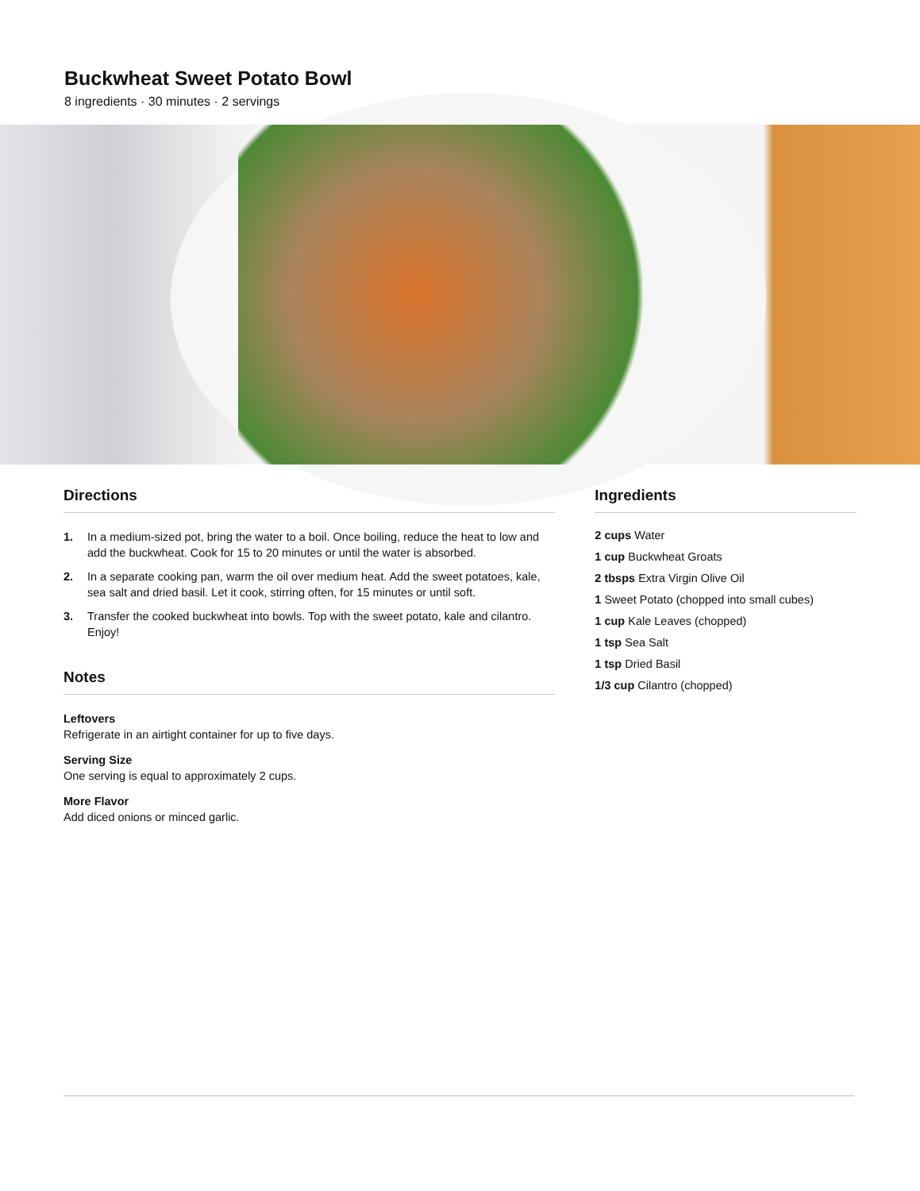Buckwheat Sweet Potato Bowl
8 ingredients · 30 minutes · 2 servings
Directions
1. In a medium-sized pot, bring the water to a boil. Once boiling, reduce the heat to low and add the buckwheat. Cook for 15 to 20 minutes or until the water is absorbed.
2. In a separate cooking pan, warm the oil over medium heat. Add the sweet potatoes, kale, sea salt and dried basil. Let it cook, stirring often, for 15 minutes or until soft.
3. Transfer the cooked buckwheat into bowls. Top with the sweet potato, kale and cilantro. Enjoy!
Notes
Leftovers
Refrigerate in an airtight container for up to five days.
Serving Size
One serving is equal to approximately 2 cups.
More Flavor
Add diced onions or minced garlic.
Ingredients
2 cups Water
1 cup Buckwheat Groats
2 tbsps Extra Virgin Olive Oil
1 Sweet Potato (chopped into small cubes)
1 cup Kale Leaves (chopped)
1 tsp Sea Salt
1 tsp Dried Basil
1/3 cup Cilantro (chopped)